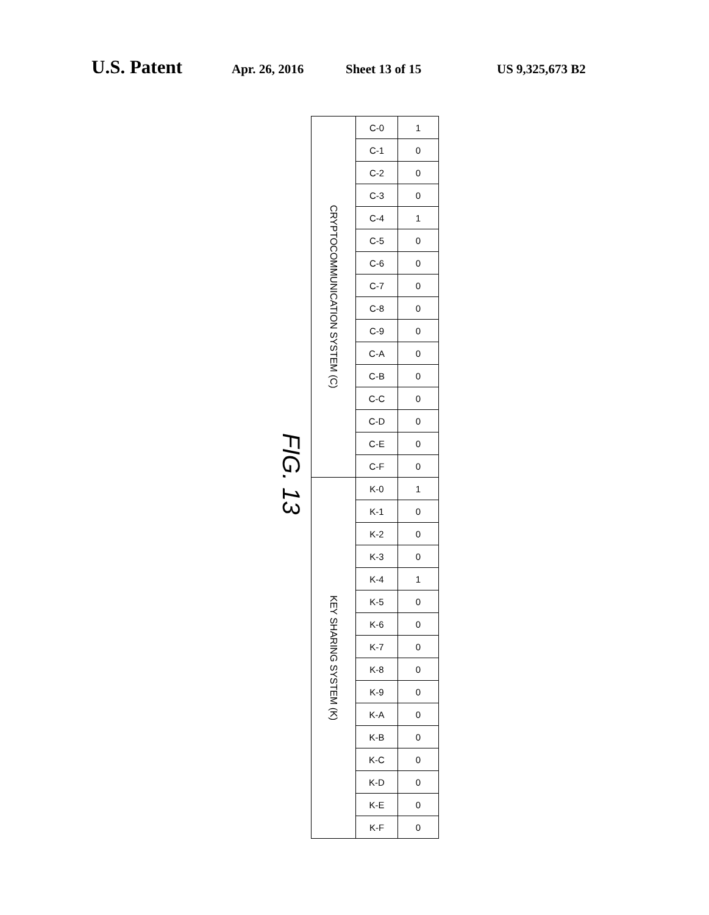U.S. Patent Apr. 26, 2016 Sheet 13 of 15 US 9,325,673 B2
FIG. 13
| CRYPTOCOMMUNICATION SYSTEM (C) | C-0 | 1 |
| | C-1 | 0 |
| | C-2 | 0 |
| | C-3 | 0 |
| | C-4 | 1 |
| | C-5 | 0 |
| | C-6 | 0 |
| | C-7 | 0 |
| | C-8 | 0 |
| | C-9 | 0 |
| | C-A | 0 |
| | C-B | 0 |
| | C-C | 0 |
| | C-D | 0 |
| | C-E | 0 |
| | C-F | 0 |
| KEY SHARING SYSTEM (K) | K-0 | 1 |
| | K-1 | 0 |
| | K-2 | 0 |
| | K-3 | 0 |
| | K-4 | 1 |
| | K-5 | 0 |
| | K-6 | 0 |
| | K-7 | 0 |
| | K-8 | 0 |
| | K-9 | 0 |
| | K-A | 0 |
| | K-B | 0 |
| | K-C | 0 |
| | K-D | 0 |
| | K-E | 0 |
| | K-F | 0 |